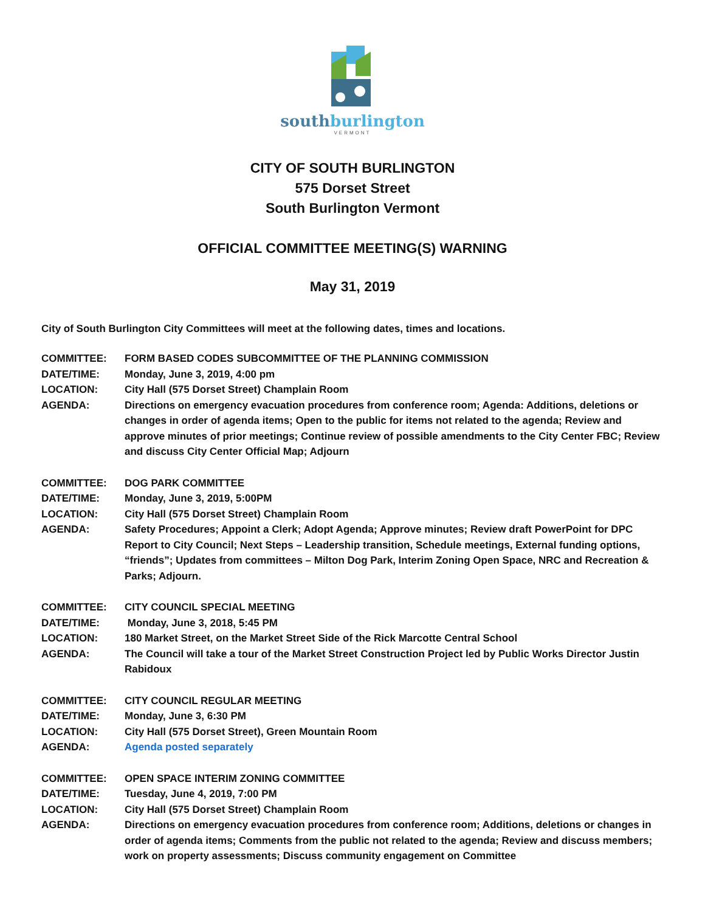southburlington
VERMONT
CITY OF SOUTH BURLINGTON
575 Dorset Street
South Burlington Vermont
OFFICIAL COMMITTEE MEETING(S) WARNING
May 31, 2019
City of South Burlington City Committees will meet at the following dates, times and locations.
COMMITTEE: FORM BASED CODES SUBCOMMITTEE OF THE PLANNING COMMISSION
DATE/TIME: Monday, June 3, 2019, 4:00 pm
LOCATION: City Hall (575 Dorset Street) Champlain Room
AGENDA: Directions on emergency evacuation procedures from conference room; Agenda: Additions, deletions or changes in order of agenda items; Open to the public for items not related to the agenda; Review and approve minutes of prior meetings; Continue review of possible amendments to the City Center FBC; Review and discuss City Center Official Map; Adjourn
COMMITTEE: DOG PARK COMMITTEE
DATE/TIME: Monday, June 3, 2019, 5:00PM
LOCATION: City Hall (575 Dorset Street) Champlain Room
AGENDA: Safety Procedures; Appoint a Clerk; Adopt Agenda; Approve minutes; Review draft PowerPoint for DPC Report to City Council; Next Steps – Leadership transition, Schedule meetings, External funding options, “friends”; Updates from committees – Milton Dog Park, Interim Zoning Open Space, NRC and Recreation & Parks; Adjourn.
COMMITTEE: CITY COUNCIL SPECIAL MEETING
DATE/TIME: Monday, June 3, 2018, 5:45 PM
LOCATION: 180 Market Street, on the Market Street Side of the Rick Marcotte Central School
AGENDA: The Council will take a tour of the Market Street Construction Project led by Public Works Director Justin Rabidoux
COMMITTEE: CITY COUNCIL REGULAR MEETING
DATE/TIME: Monday, June 3, 6:30 PM
LOCATION: City Hall (575 Dorset Street), Green Mountain Room
AGENDA: Agenda posted separately
COMMITTEE: OPEN SPACE INTERIM ZONING COMMITTEE
DATE/TIME: Tuesday, June 4, 2019, 7:00 PM
LOCATION: City Hall (575 Dorset Street) Champlain Room
AGENDA: Directions on emergency evacuation procedures from conference room; Additions, deletions or changes in order of agenda items; Comments from the public not related to the agenda; Review and discuss members; work on property assessments; Discuss community engagement on Committee